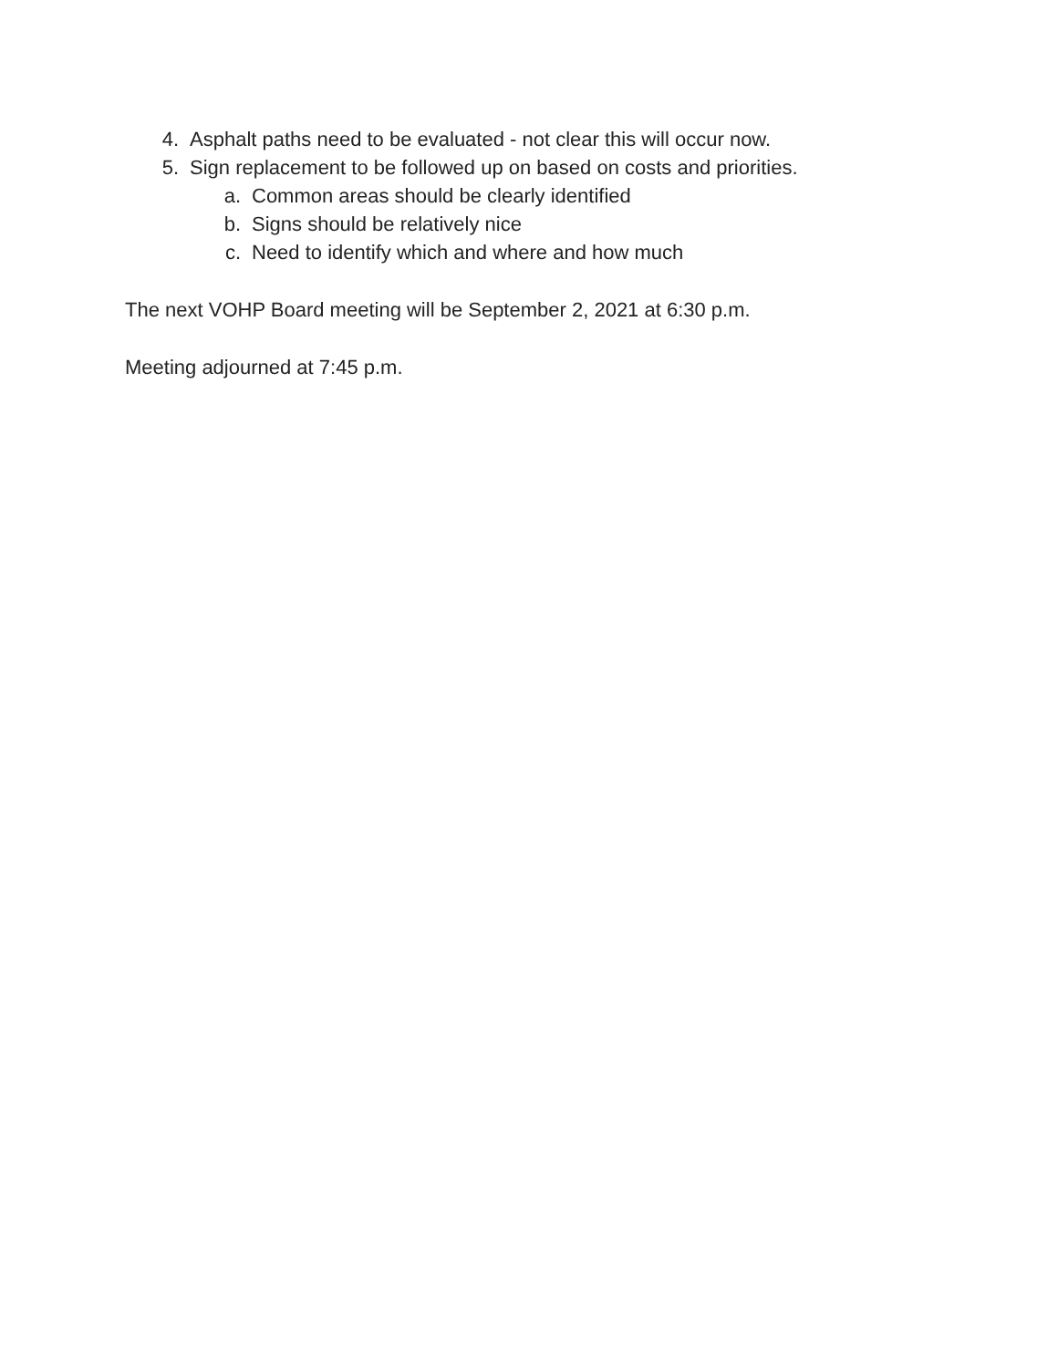4. Asphalt paths need to be evaluated - not clear this will occur now.
5. Sign replacement to be followed up on based on costs and priorities.
a. Common areas should be clearly identified
b. Signs should be relatively nice
c. Need to identify which and where and how much
The next VOHP Board meeting will be September 2, 2021 at 6:30 p.m.
Meeting adjourned at 7:45 p.m.